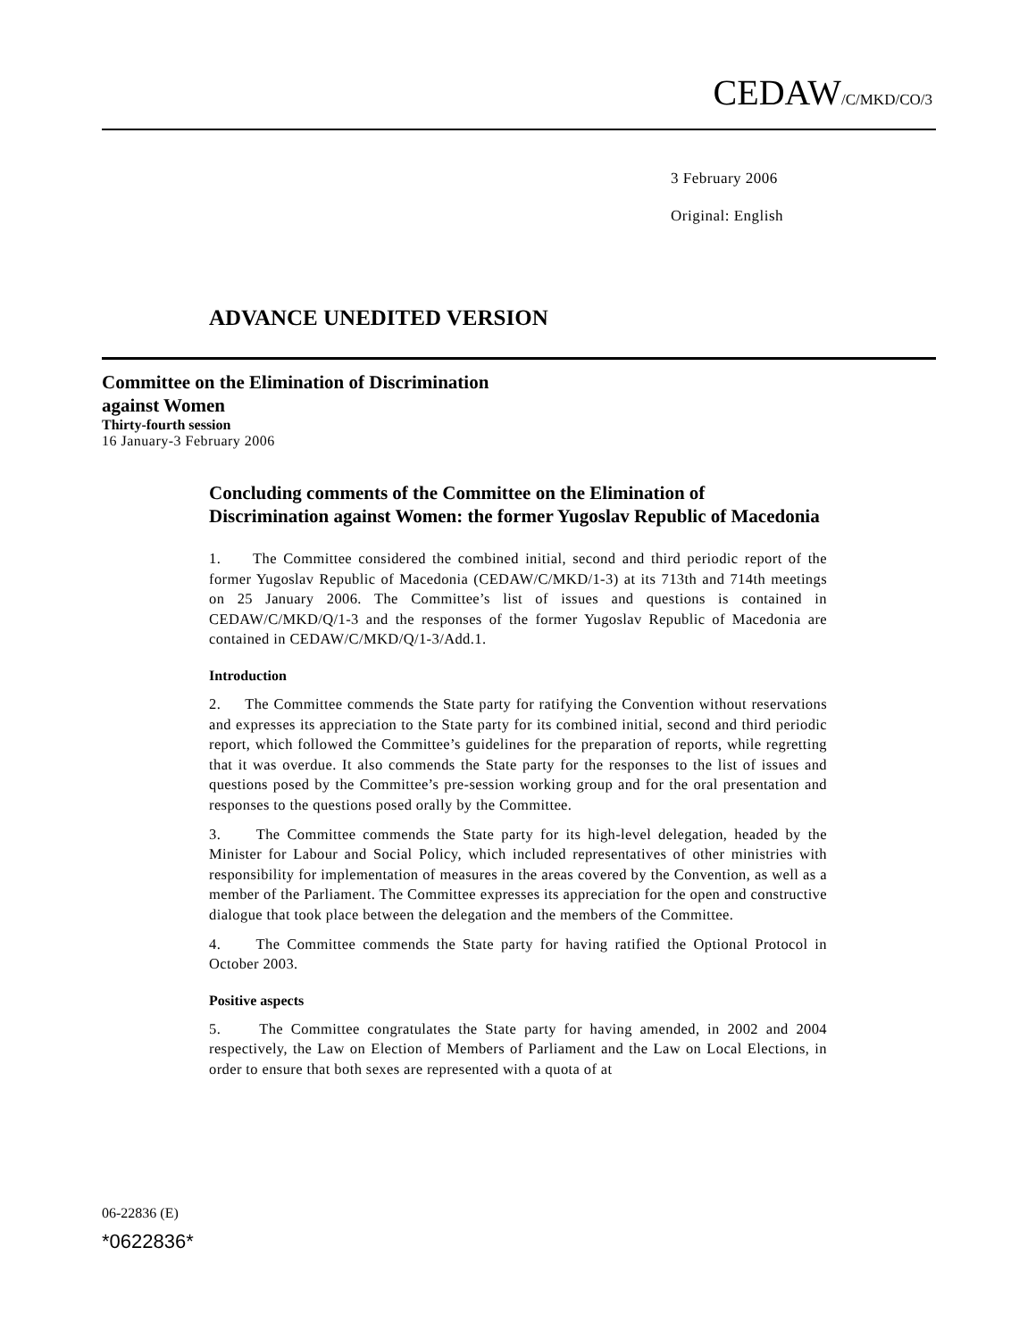CEDAW/C/MKD/CO/3
3 February 2006
Original: English
ADVANCE UNEDITED VERSION
Committee on the Elimination of Discrimination
against Women
Thirty-fourth session
16 January-3 February 2006
Concluding comments of the Committee on the Elimination of Discrimination against Women: the former Yugoslav Republic of Macedonia
1. The Committee considered the combined initial, second and third periodic report of the former Yugoslav Republic of Macedonia (CEDAW/C/MKD/1-3) at its 713th and 714th meetings on 25 January 2006. The Committee’s list of issues and questions is contained in CEDAW/C/MKD/Q/1-3 and the responses of the former Yugoslav Republic of Macedonia are contained in CEDAW/C/MKD/Q/1-3/Add.1.
Introduction
2. The Committee commends the State party for ratifying the Convention without reservations and expresses its appreciation to the State party for its combined initial, second and third periodic report, which followed the Committee’s guidelines for the preparation of reports, while regretting that it was overdue. It also commends the State party for the responses to the list of issues and questions posed by the Committee’s pre-session working group and for the oral presentation and responses to the questions posed orally by the Committee.
3. The Committee commends the State party for its high-level delegation, headed by the Minister for Labour and Social Policy, which included representatives of other ministries with responsibility for implementation of measures in the areas covered by the Convention, as well as a member of the Parliament. The Committee expresses its appreciation for the open and constructive dialogue that took place between the delegation and the members of the Committee.
4. The Committee commends the State party for having ratified the Optional Protocol in October 2003.
Positive aspects
5. The Committee congratulates the State party for having amended, in 2002 and 2004 respectively, the Law on Election of Members of Parliament and the Law on Local Elections, in order to ensure that both sexes are represented with a quota of at
06-22836 (E)
*0622836*